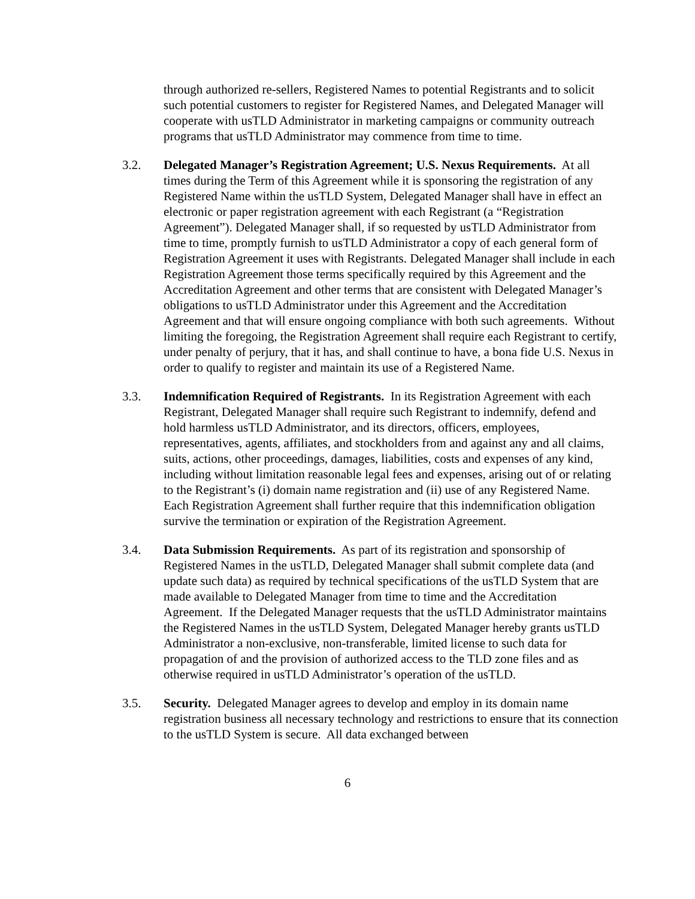through authorized re-sellers, Registered Names to potential Registrants and to solicit such potential customers to register for Registered Names, and Delegated Manager will cooperate with usTLD Administrator in marketing campaigns or community outreach programs that usTLD Administrator may commence from time to time.
3.2. Delegated Manager’s Registration Agreement; U.S. Nexus Requirements. At all times during the Term of this Agreement while it is sponsoring the registration of any Registered Name within the usTLD System, Delegated Manager shall have in effect an electronic or paper registration agreement with each Registrant (a “Registration Agreement”). Delegated Manager shall, if so requested by usTLD Administrator from time to time, promptly furnish to usTLD Administrator a copy of each general form of Registration Agreement it uses with Registrants. Delegated Manager shall include in each Registration Agreement those terms specifically required by this Agreement and the Accreditation Agreement and other terms that are consistent with Delegated Manager’s obligations to usTLD Administrator under this Agreement and the Accreditation Agreement and that will ensure ongoing compliance with both such agreements. Without limiting the foregoing, the Registration Agreement shall require each Registrant to certify, under penalty of perjury, that it has, and shall continue to have, a bona fide U.S. Nexus in order to qualify to register and maintain its use of a Registered Name.
3.3. Indemnification Required of Registrants. In its Registration Agreement with each Registrant, Delegated Manager shall require such Registrant to indemnify, defend and hold harmless usTLD Administrator, and its directors, officers, employees, representatives, agents, affiliates, and stockholders from and against any and all claims, suits, actions, other proceedings, damages, liabilities, costs and expenses of any kind, including without limitation reasonable legal fees and expenses, arising out of or relating to the Registrant’s (i) domain name registration and (ii) use of any Registered Name. Each Registration Agreement shall further require that this indemnification obligation survive the termination or expiration of the Registration Agreement.
3.4. Data Submission Requirements. As part of its registration and sponsorship of Registered Names in the usTLD, Delegated Manager shall submit complete data (and update such data) as required by technical specifications of the usTLD System that are made available to Delegated Manager from time to time and the Accreditation Agreement. If the Delegated Manager requests that the usTLD Administrator maintains the Registered Names in the usTLD System, Delegated Manager hereby grants usTLD Administrator a non-exclusive, non-transferable, limited license to such data for propagation of and the provision of authorized access to the TLD zone files and as otherwise required in usTLD Administrator’s operation of the usTLD.
3.5. Security. Delegated Manager agrees to develop and employ in its domain name registration business all necessary technology and restrictions to ensure that its connection to the usTLD System is secure. All data exchanged between
6